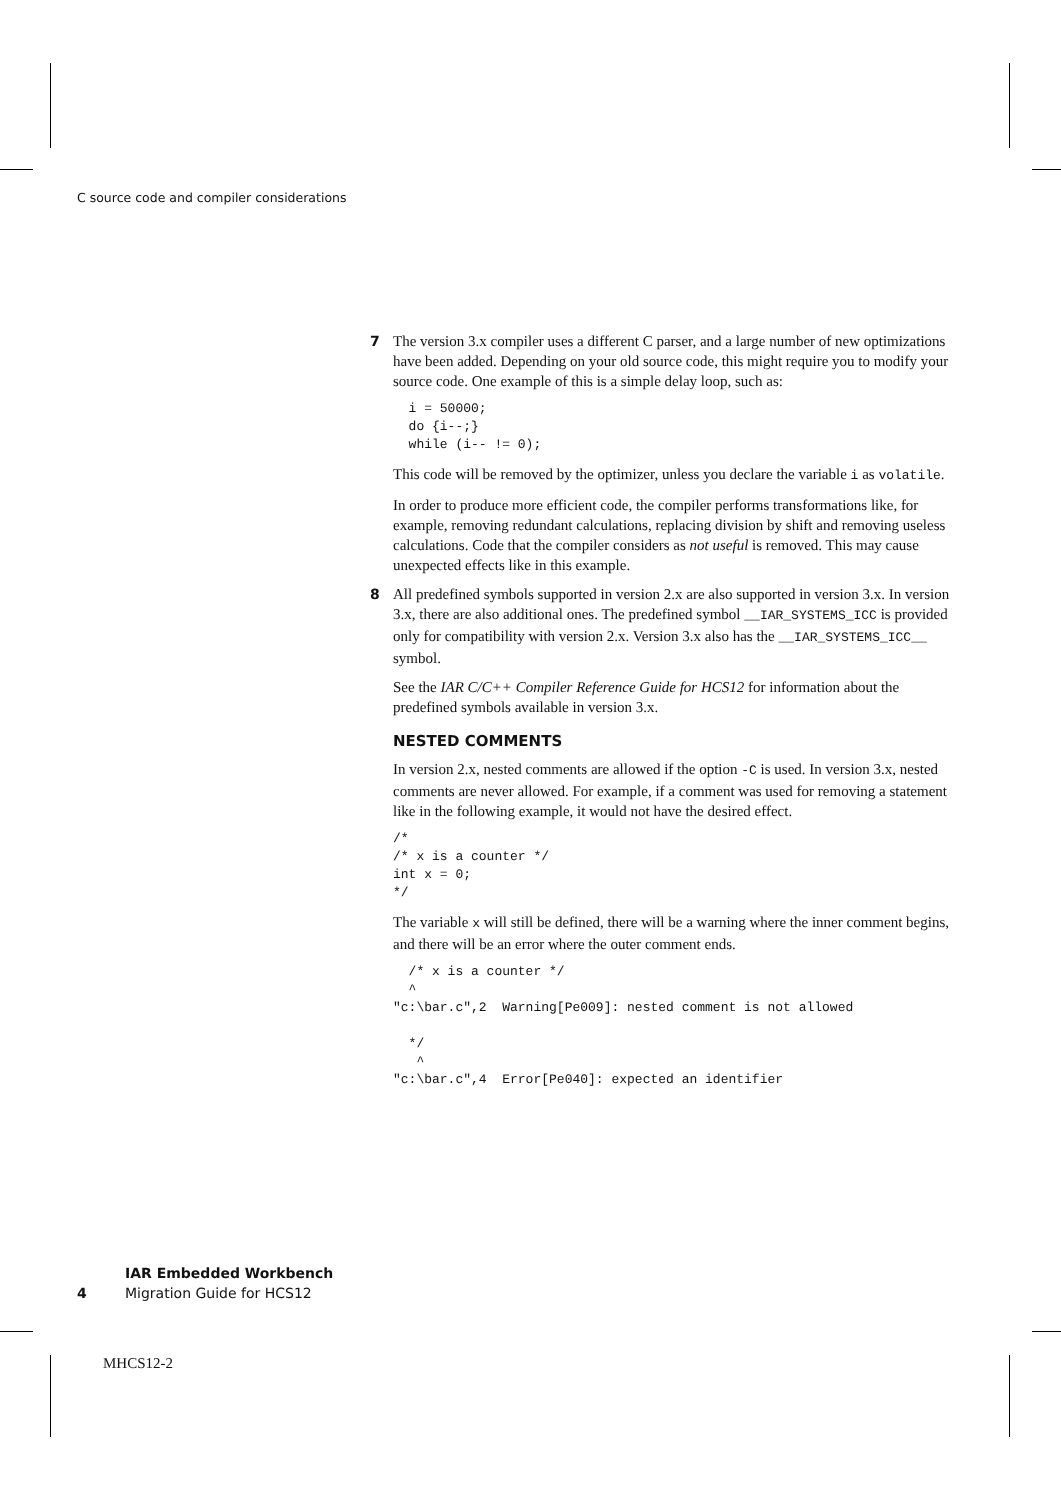C source code and compiler considerations
7 The version 3.x compiler uses a different C parser, and a large number of new optimizations have been added. Depending on your old source code, this might require you to modify your source code. One example of this is a simple delay loop, such as:
  i = 50000;
  do {i--;}
  while (i-- != 0);
This code will be removed by the optimizer, unless you declare the variable i as volatile.
In order to produce more efficient code, the compiler performs transformations like, for example, removing redundant calculations, replacing division by shift and removing useless calculations. Code that the compiler considers as not useful is removed. This may cause unexpected effects like in this example.
8 All predefined symbols supported in version 2.x are also supported in version 3.x. In version 3.x, there are also additional ones. The predefined symbol __IAR_SYSTEMS_ICC is provided only for compatibility with version 2.x. Version 3.x also has the __IAR_SYSTEMS_ICC__ symbol.
See the IAR C/C++ Compiler Reference Guide for HCS12 for information about the predefined symbols available in version 3.x.
NESTED COMMENTS
In version 2.x, nested comments are allowed if the option -C is used. In version 3.x, nested comments are never allowed. For example, if a comment was used for removing a statement like in the following example, it would not have the desired effect.
/*
/* x is a counter */
int x = 0;
*/
The variable x will still be defined, there will be a warning where the inner comment begins, and there will be an error where the outer comment ends.
  /* x is a counter */
  ^
"c:\bar.c",2  Warning[Pe009]: nested comment is not allowed

  */
   ^
"c:\bar.c",4  Error[Pe040]: expected an identifier
4
IAR Embedded Workbench
Migration Guide for HCS12
MHCS12-2